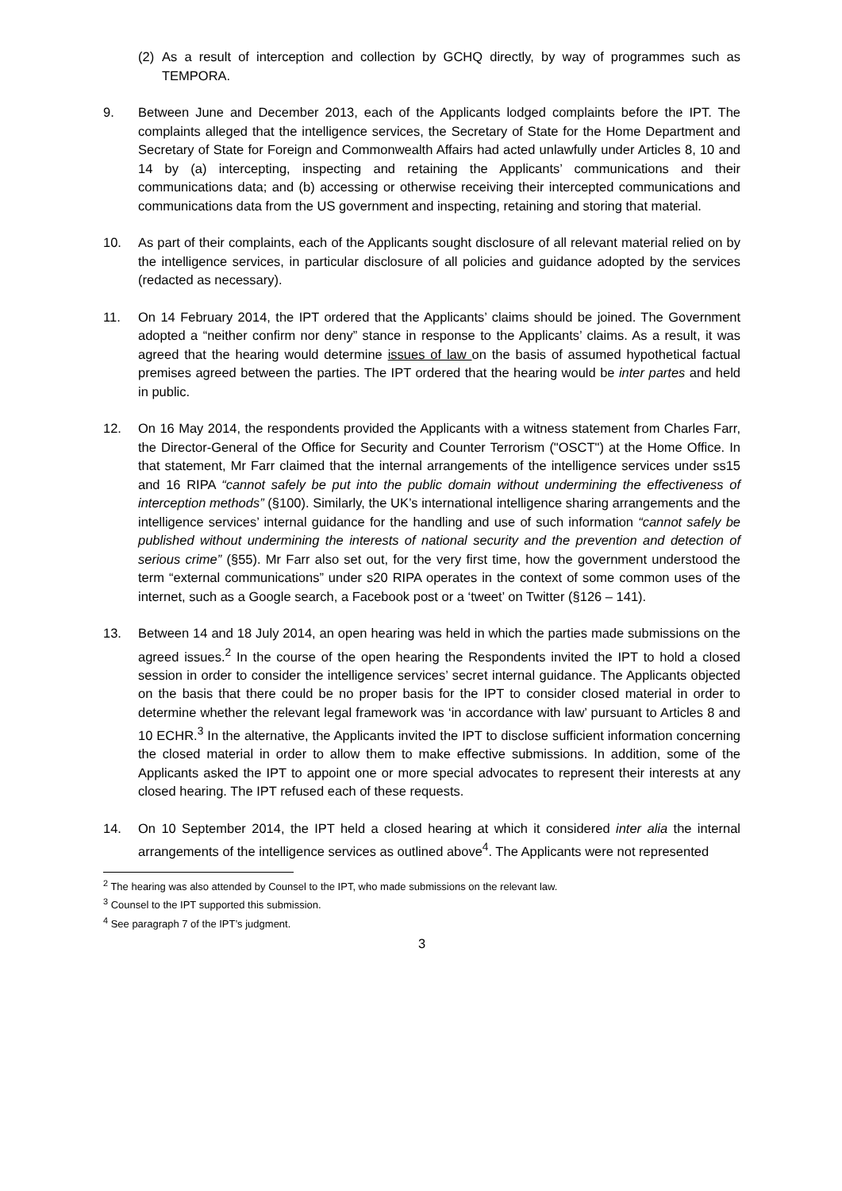(2) As a result of interception and collection by GCHQ directly, by way of programmes such as TEMPORA.
9. Between June and December 2013, each of the Applicants lodged complaints before the IPT. The complaints alleged that the intelligence services, the Secretary of State for the Home Department and Secretary of State for Foreign and Commonwealth Affairs had acted unlawfully under Articles 8, 10 and 14 by (a) intercepting, inspecting and retaining the Applicants’ communications and their communications data; and (b) accessing or otherwise receiving their intercepted communications and communications data from the US government and inspecting, retaining and storing that material.
10. As part of their complaints, each of the Applicants sought disclosure of all relevant material relied on by the intelligence services, in particular disclosure of all policies and guidance adopted by the services (redacted as necessary).
11. On 14 February 2014, the IPT ordered that the Applicants’ claims should be joined. The Government adopted a “neither confirm nor deny” stance in response to the Applicants’ claims. As a result, it was agreed that the hearing would determine issues of law on the basis of assumed hypothetical factual premises agreed between the parties. The IPT ordered that the hearing would be inter partes and held in public.
12. On 16 May 2014, the respondents provided the Applicants with a witness statement from Charles Farr, the Director-General of the Office for Security and Counter Terrorism ("OSCT") at the Home Office. In that statement, Mr Farr claimed that the internal arrangements of the intelligence services under ss15 and 16 RIPA “cannot safely be put into the public domain without undermining the effectiveness of interception methods” (§100). Similarly, the UK’s international intelligence sharing arrangements and the intelligence services’ internal guidance for the handling and use of such information “cannot safely be published without undermining the interests of national security and the prevention and detection of serious crime” (§55). Mr Farr also set out, for the very first time, how the government understood the term “external communications” under s20 RIPA operates in the context of some common uses of the internet, such as a Google search, a Facebook post or a ‘tweet’ on Twitter (§126 – 141).
13. Between 14 and 18 July 2014, an open hearing was held in which the parties made submissions on the agreed issues.<sup>2</sup> In the course of the open hearing the Respondents invited the IPT to hold a closed session in order to consider the intelligence services’ secret internal guidance. The Applicants objected on the basis that there could be no proper basis for the IPT to consider closed material in order to determine whether the relevant legal framework was ‘in accordance with law’ pursuant to Articles 8 and 10 ECHR.<sup>3</sup> In the alternative, the Applicants invited the IPT to disclose sufficient information concerning the closed material in order to allow them to make effective submissions. In addition, some of the Applicants asked the IPT to appoint one or more special advocates to represent their interests at any closed hearing. The IPT refused each of these requests.
14. On 10 September 2014, the IPT held a closed hearing at which it considered inter alia the internal arrangements of the intelligence services as outlined above<sup>4</sup>. The Applicants were not represented
<sup>2</sup> The hearing was also attended by Counsel to the IPT, who made submissions on the relevant law.
<sup>3</sup> Counsel to the IPT supported this submission.
<sup>4</sup> See paragraph 7 of the IPT’s judgment.
3